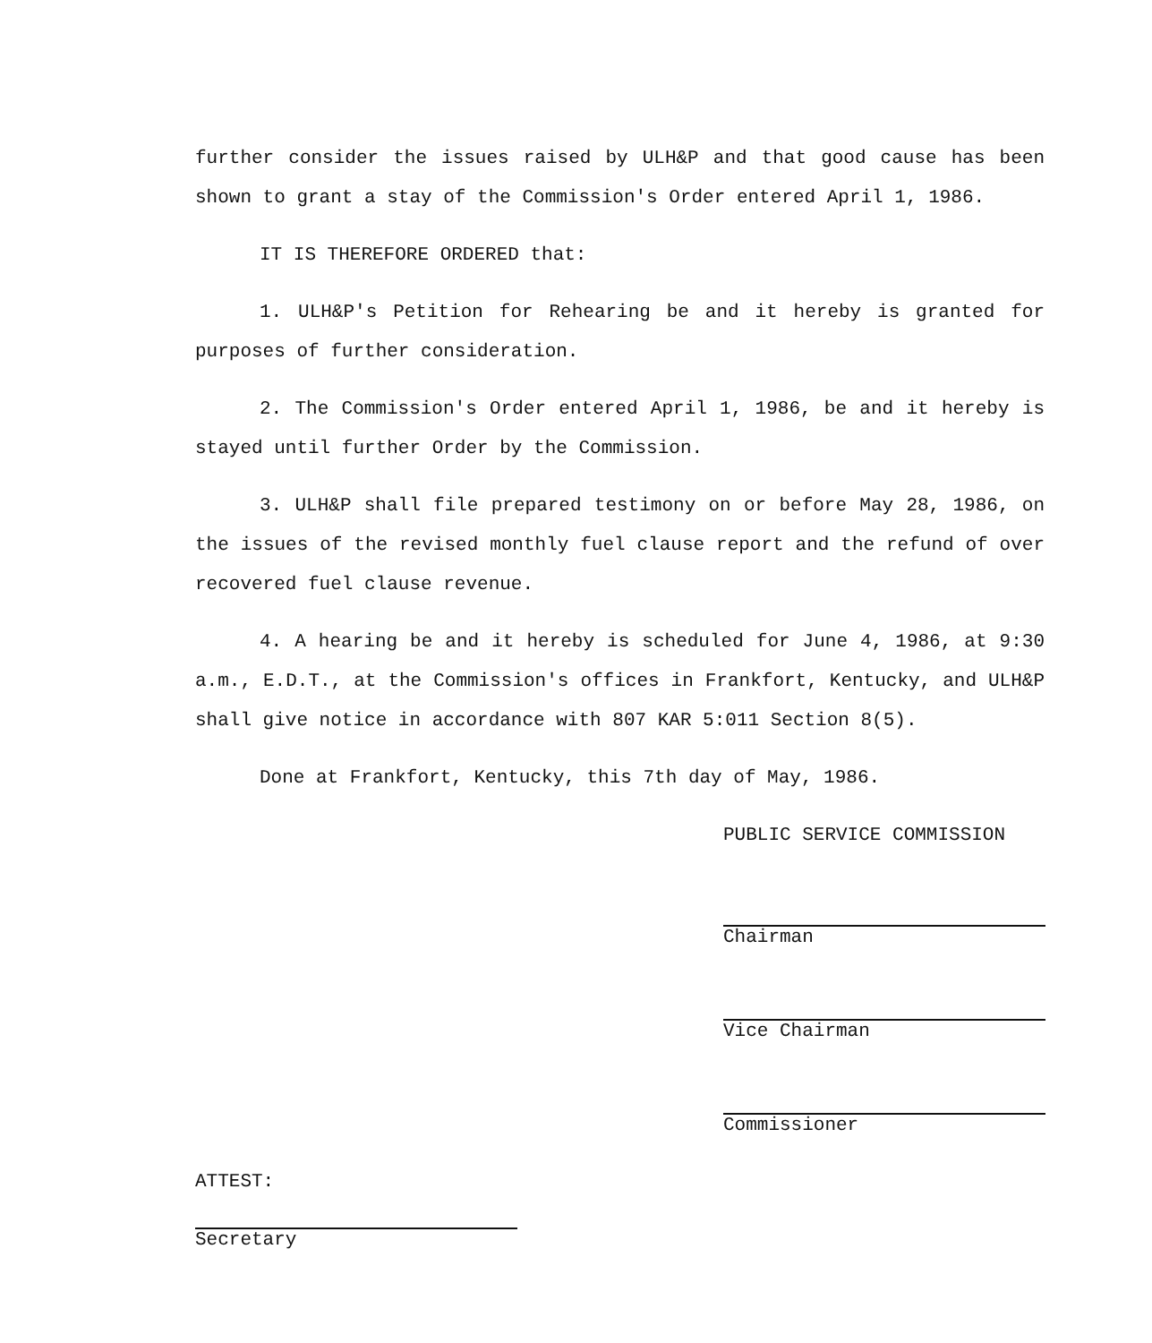further consider the issues raised by ULH&P and that good cause has been shown to grant a stay of the Commission's Order entered April 1, 1986.
IT IS THEREFORE ORDERED that:
1. ULH&P's Petition for Rehearing be and it hereby is granted for purposes of further consideration.
2. The Commission's Order entered April 1, 1986, be and it hereby is stayed until further Order by the Commission.
3. ULH&P shall file prepared testimony on or before May 28, 1986, on the issues of the revised monthly fuel clause report and the refund of over recovered fuel clause revenue.
4. A hearing be and it hereby is scheduled for June 4, 1986, at 9:30 a.m., E.D.T., at the Commission's offices in Frankfort, Kentucky, and ULH&P shall give notice in accordance with 807 KAR 5:011 Section 8(5).
Done at Frankfort, Kentucky, this 7th day of May, 1986.
PUBLIC SERVICE COMMISSION
Chairman
Vice Chairman
Commissioner
ATTEST:
Secretary